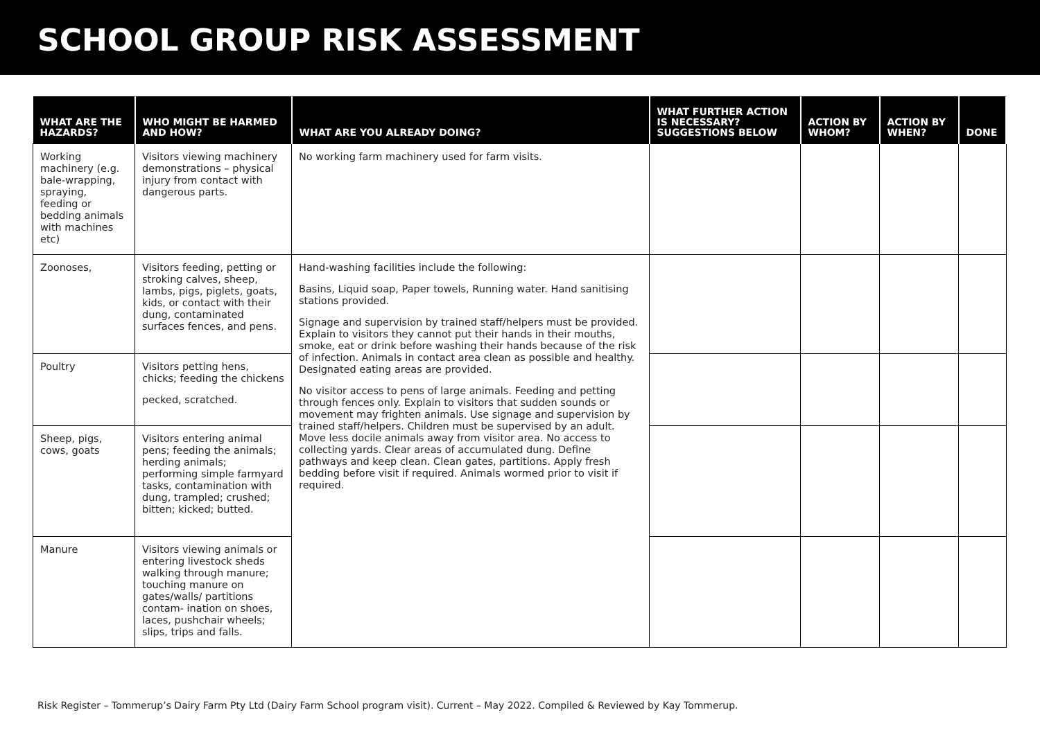SCHOOL GROUP RISK ASSESSMENT
| WHAT ARE THE HAZARDS? | WHO MIGHT BE HARMED AND HOW? | WHAT ARE YOU ALREADY DOING? | WHAT FURTHER ACTION IS NECESSARY? SUGGESTIONS BELOW | ACTION BY WHOM? | ACTION BY WHEN? | DONE |
| --- | --- | --- | --- | --- | --- | --- |
| Working machinery (e.g. bale-wrapping, spraying, feeding or bedding animals with machines etc) | Visitors viewing machinery demonstrations – physical injury from contact with dangerous parts. | No working farm machinery used for farm visits. | | | | |
| Zoonoses, | Visitors feeding, petting or stroking calves, sheep, lambs, pigs, piglets, goats, kids, or contact with their dung, contaminated surfaces fences, and pens. | Hand-washing facilities include the following: Basins, Liquid soap, Paper towels, Running water. Hand sanitising stations provided. Signage and supervision by trained staff/helpers must be provided. Explain to visitors they cannot put their hands in their mouths, smoke, eat or drink before washing their hands because of the risk of infection. Animals in contact area clean as possible and healthy. Designated eating areas are provided. No visitor access to pens of large animals. Feeding and petting through fences only. Explain to visitors that sudden sounds or movement may frighten animals. Use signage and supervision by trained staff/helpers. Children must be supervised by an adult. Move less docile animals away from visitor area. No access to collecting yards. Clear areas of accumulated dung. Define pathways and keep clean. Clean gates, partitions. Apply fresh bedding before visit if required. Animals wormed prior to visit if required. | | | | |
| Poultry | Visitors petting hens, chicks; feeding the chickens pecked, scratched. | | | | | |
| Sheep, pigs, cows, goats | Visitors entering animal pens; feeding the animals; herding animals; performing simple farmyard tasks, contamination with dung, trampled; crushed; bitten; kicked; butted. | | | | | |
| Manure | Visitors viewing animals or entering livestock sheds walking through manure; touching manure on gates/walls/ partitions contam- ination on shoes, laces, pushchair wheels; slips, trips and falls. | | | | | |
Risk Register – Tommerup’s Dairy Farm Pty Ltd (Dairy Farm School program visit). Current – May 2022. Compiled & Reviewed by Kay Tommerup.